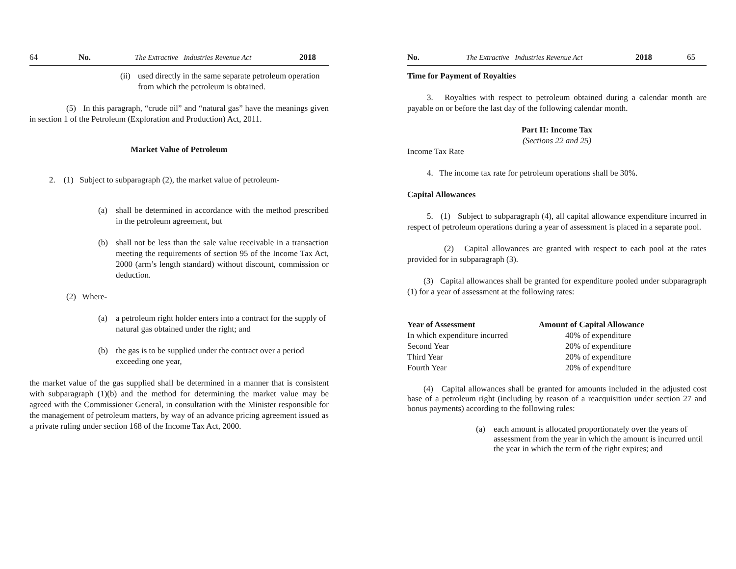64 No. The Extractive Industries Revenue Act 2018
(ii)
used directly in the same separate petroleum operation from which the petroleum is obtained.
(5) In this paragraph, “crude oil” and “natural gas” have the meanings given in section 1 of the Petroleum (Exploration and Production) Act, 2011.
Market Value of Petroleum
2. (1) Subject to subparagraph (2), the market value of petroleum-
(a) shall be determined in accordance with the method prescribed in the petroleum agreement, but
(b) shall not be less than the sale value receivable in a transaction meeting the requirements of section 95 of the Income Tax Act, 2000 (arm’s length standard) without discount, commission or deduction.
(2) Where-
(a) a petroleum right holder enters into a contract for the supply of natural gas obtained under the right; and
(b) the gas is to be supplied under the contract over a period exceeding one year,
the market value of the gas supplied shall be determined in a manner that is consistent with subparagraph (1)(b) and the method for determining the market value may be agreed with the Commissioner General, in consultation with the Minister responsible for the management of petroleum matters, by way of an advance pricing agreement issued as a private ruling under section 168 of the Income Tax Act, 2000.
No. The Extractive Industries Revenue Act 2018 65
Time for Payment of Royalties
3. Royalties with respect to petroleum obtained during a calendar month are payable on or before the last day of the following calendar month.
Part II: Income Tax
(Sections 22 and 25)
Income Tax Rate
4. The income tax rate for petroleum operations shall be 30%.
Capital Allowances
5. (1) Subject to subparagraph (4), all capital allowance expenditure incurred in respect of petroleum operations during a year of assessment is placed in a separate pool.
(2) Capital allowances are granted with respect to each pool at the rates provided for in subparagraph (3).
(3) Capital allowances shall be granted for expenditure pooled under subparagraph (1) for a year of assessment at the following rates:
| Year of Assessment | Amount of Capital Allowance |
| --- | --- |
| In which expenditure incurred | 40% of expenditure |
| Second Year | 20% of expenditure |
| Third Year | 20% of expenditure |
| Fourth Year | 20% of expenditure |
(4) Capital allowances shall be granted for amounts included in the adjusted cost base of a petroleum right (including by reason of a reacquisition under section 27 and bonus payments) according to the following rules:
(a) each amount is allocated proportionately over the years of assessment from the year in which the amount is incurred until the year in which the term of the right expires; and